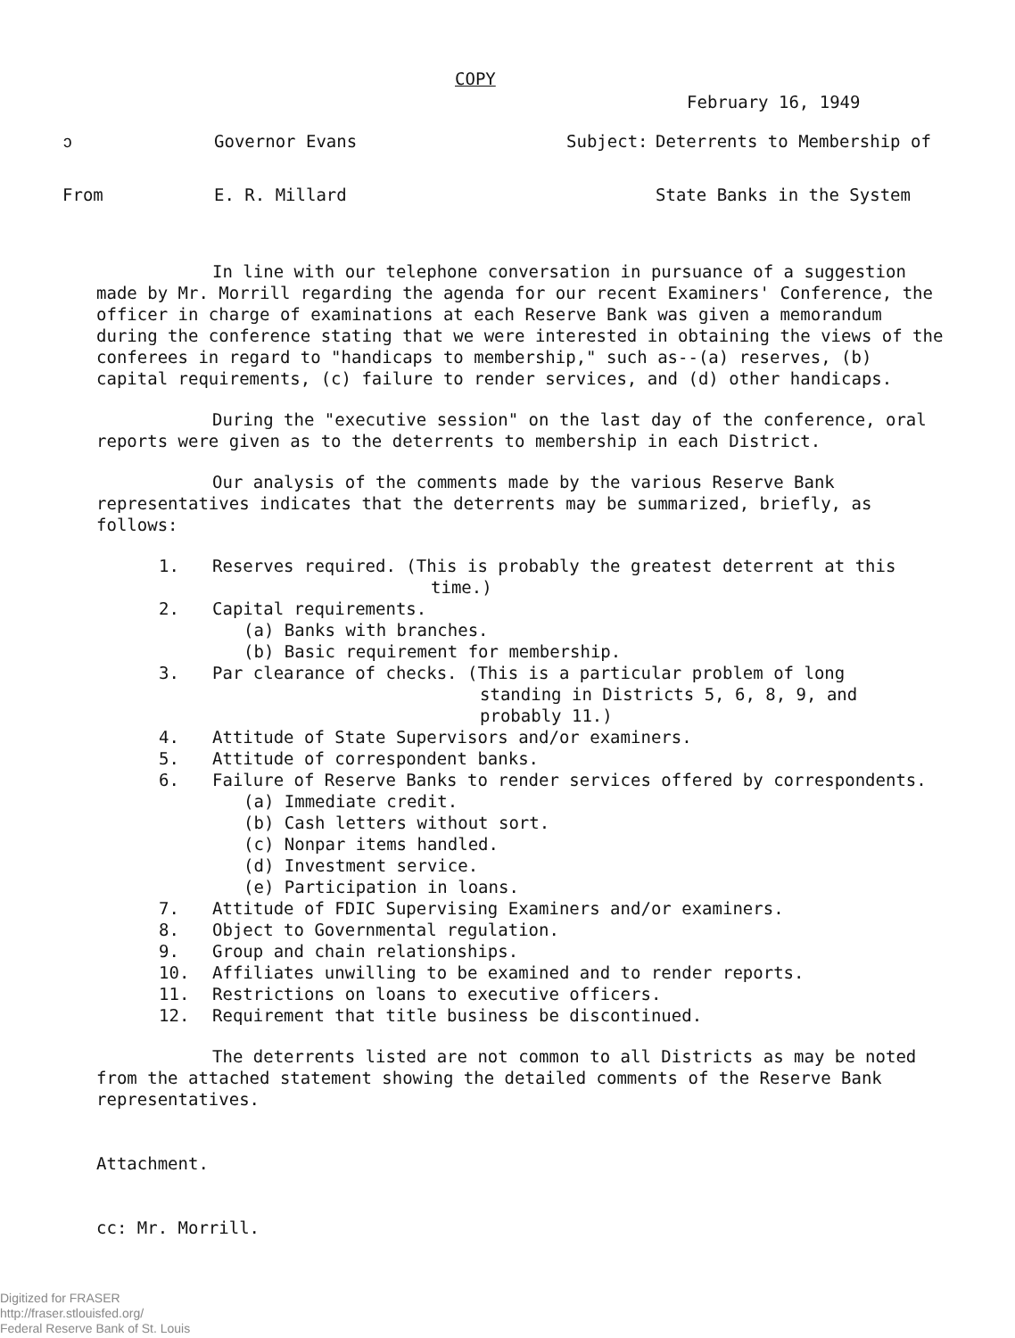COPY
February 16, 1949
ↄ Governor Evans Subject: Deterrents to Membership of
From E. R. Millard State Banks in the System
In line with our telephone conversation in pursuance of a suggestion made by Mr. Morrill regarding the agenda for our recent Examiners' Conference, the officer in charge of examinations at each Reserve Bank was given a memorandum during the conference stating that we were interested in obtaining the views of the conferees in regard to "handicaps to membership," such as--(a) reserves, (b) capital requirements, (c) failure to render services, and (d) other handicaps.
During the "executive session" on the last day of the conference, oral reports were given as to the deterrents to membership in each District.
Our analysis of the comments made by the various Reserve Bank representatives indicates that the deterrents may be summarized, briefly, as follows:
1. Reserves required. (This is probably the greatest deterrent at this
time.)
2. Capital requirements.
(a) Banks with branches.
(b) Basic requirement for membership.
3. Par clearance of checks. (This is a particular problem of long
standing in Districts 5, 6, 8, 9, and
probably 11.)
4. Attitude of State Supervisors and/or examiners.
5. Attitude of correspondent banks.
6. Failure of Reserve Banks to render services offered by correspondents.
(a) Immediate credit.
(b) Cash letters without sort.
(c) Nonpar items handled.
(d) Investment service.
(e) Participation in loans.
7. Attitude of FDIC Supervising Examiners and/or examiners.
8. Object to Governmental regulation.
9. Group and chain relationships.
10. Affiliates unwilling to be examined and to render reports.
11. Restrictions on loans to executive officers.
12. Requirement that title business be discontinued.
The deterrents listed are not common to all Districts as may be noted from the attached statement showing the detailed comments of the Reserve Bank representatives.
Attachment.
cc: Mr. Morrill.
Digitized for FRASER
http://fraser.stlouisfed.org/
Federal Reserve Bank of St. Louis